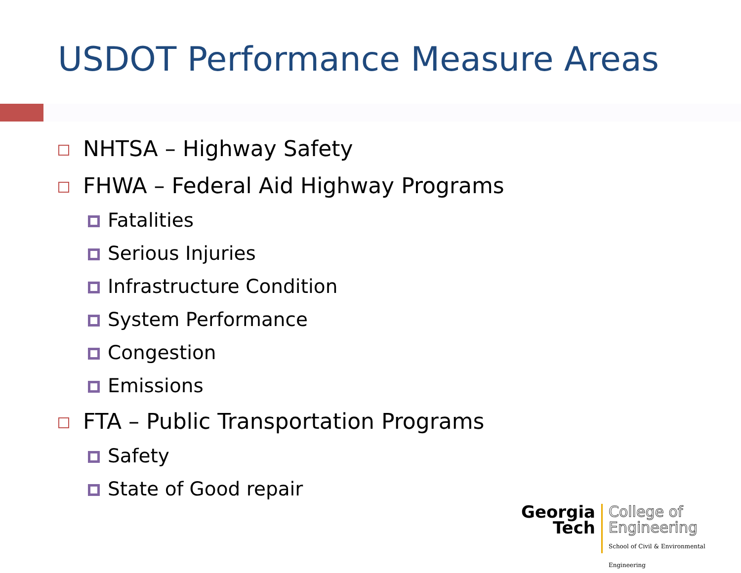USDOT Performance Measure Areas
NHTSA – Highway Safety
FHWA – Federal Aid Highway Programs
Fatalities
Serious Injuries
Infrastructure Condition
System Performance
Congestion
Emissions
FTA – Public Transportation Programs
Safety
State of Good repair
Georgia
Tech
College of
Engineering
School of Civil & Environmental Engineering